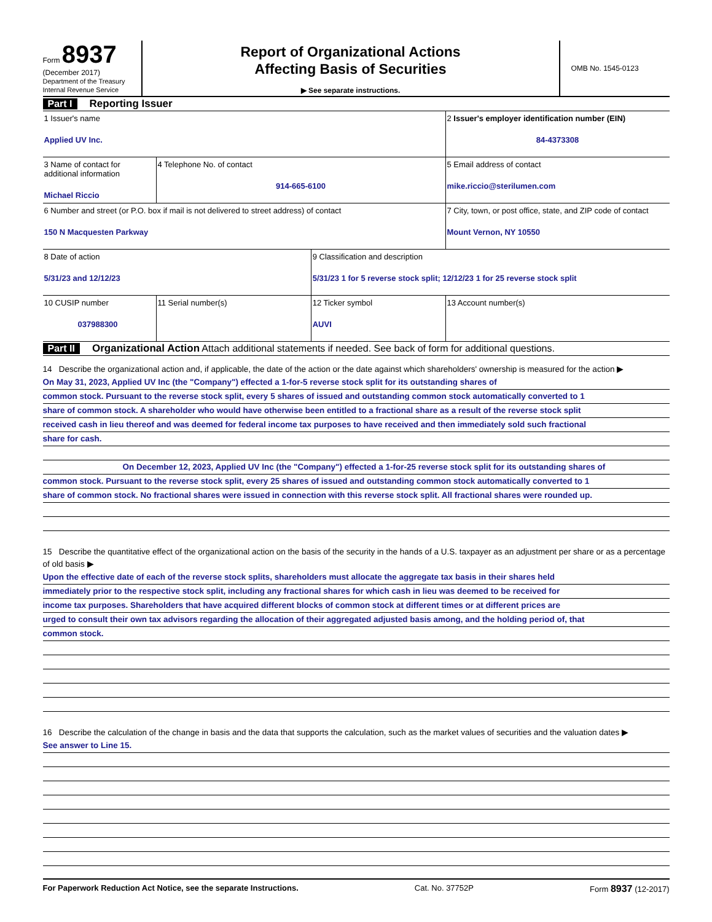Form 8937
(December 2017)
Department of the Treasury
Internal Revenue Service
Report of Organizational Actions
Affecting Basis of Securities
▶ See separate instructions.
OMB No. 1545-0123
Part I Reporting Issuer
| 1 Issuer's name Applied UV Inc. | | | 2 Issuer's employer identification number (EIN) 84-4373308 |
| 3 Name of contact for additional information Michael Riccio | 4 Telephone No. of contact 914-665-6100 | | 5 Email address of contact mike.riccio@sterilumen.com |
| 6 Number and street (or P.O. box if mail is not delivered to street address) of contact 150 N Macquesten Parkway | | | 7 City, town, or post office, state, and ZIP code of contact Mount Vernon, NY 10550 |
| 8 Date of action 5/31/23 and 12/12/23 | | 9 Classification and description 5/31/23 1 for 5 reverse stock split; 12/12/23 1 for 25 reverse stock split | |
| 10 CUSIP number 037988300 | 11 Serial number(s) | 12 Ticker symbol AUVI | 13 Account number(s) |
Part II Organizational Action Attach additional statements if needed. See back of form for additional questions.
14 Describe the organizational action and, if applicable, the date of the action or the date against which shareholders' ownership is measured for the action ▶
On May 31, 2023, Applied UV Inc (the "Company") effected a 1-for-5 reverse stock split for its outstanding shares of
common stock. Pursuant to the reverse stock split, every 5 shares of issued and outstanding common stock automatically converted to 1
share of common stock. A shareholder who would have otherwise been entitled to a fractional share as a result of the reverse stock split
received cash in lieu thereof and was deemed for federal income tax purposes to have received and then immediately sold such fractional
share for cash.
On December 12, 2023, Applied UV Inc (the "Company") effected a 1-for-25 reverse stock split for its outstanding shares of
common stock. Pursuant to the reverse stock split, every 25 shares of issued and outstanding common stock automatically converted to 1
share of common stock. No fractional shares were issued in connection with this reverse stock split. All fractional shares were rounded up.
15 Describe the quantitative effect of the organizational action on the basis of the security in the hands of a U.S. taxpayer as an adjustment per share or as a percentage of old basis ▶
Upon the effective date of each of the reverse stock splits, shareholders must allocate the aggregate tax basis in their shares held
immediately prior to the respective stock split, including any fractional shares for which cash in lieu was deemed to be received for
income tax purposes. Shareholders that have acquired different blocks of common stock at different times or at different prices are
urged to consult their own tax advisors regarding the allocation of their aggregated adjusted basis among, and the holding period of, that
common stock.
16 Describe the calculation of the change in basis and the data that supports the calculation, such as the market values of securities and the valuation dates ▶
See answer to Line 15.
For Paperwork Reduction Act Notice, see the separate Instructions. Cat. No. 37752P Form 8937 (12-2017)